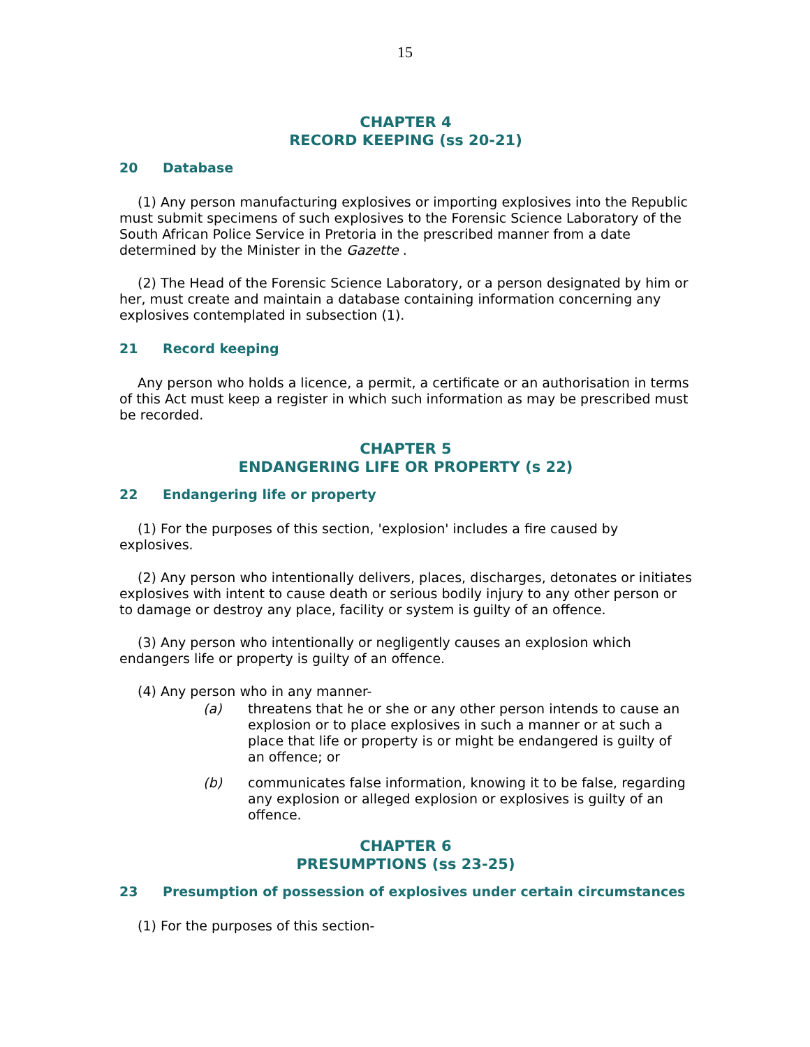15
CHAPTER 4
RECORD KEEPING (ss 20-21)
20 Database
(1) Any person manufacturing explosives or importing explosives into the Republic must submit specimens of such explosives to the Forensic Science Laboratory of the South African Police Service in Pretoria in the prescribed manner from a date determined by the Minister in the Gazette .
(2) The Head of the Forensic Science Laboratory, or a person designated by him or her, must create and maintain a database containing information concerning any explosives contemplated in subsection (1).
21 Record keeping
Any person who holds a licence, a permit, a certificate or an authorisation in terms of this Act must keep a register in which such information as may be prescribed must be recorded.
CHAPTER 5
ENDANGERING LIFE OR PROPERTY (s 22)
22 Endangering life or property
(1) For the purposes of this section, 'explosion' includes a fire caused by explosives.
(2) Any person who intentionally delivers, places, discharges, detonates or initiates explosives with intent to cause death or serious bodily injury to any other person or to damage or destroy any place, facility or system is guilty of an offence.
(3) Any person who intentionally or negligently causes an explosion which endangers life or property is guilty of an offence.
(4) Any person who in any manner-
(a) threatens that he or she or any other person intends to cause an explosion or to place explosives in such a manner or at such a place that life or property is or might be endangered is guilty of an offence; or
(b) communicates false information, knowing it to be false, regarding any explosion or alleged explosion or explosives is guilty of an offence.
CHAPTER 6
PRESUMPTIONS (ss 23-25)
23 Presumption of possession of explosives under certain circumstances
(1) For the purposes of this section-